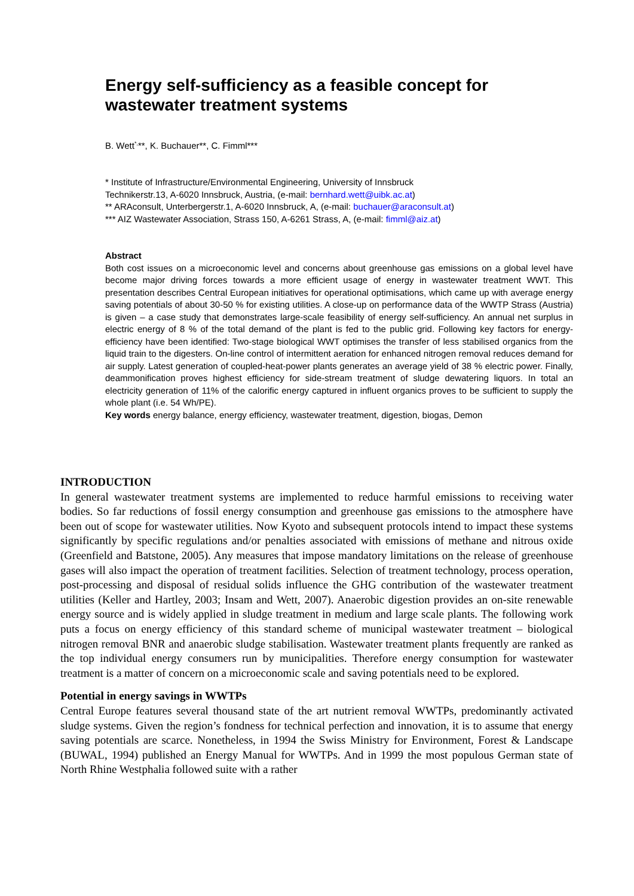Energy self-sufficiency as a feasible concept for wastewater treatment systems
B. Wett<sup>*,</sup>**, K. Buchauer**, C. Fimml***
* Institute of Infrastructure/Environmental Engineering, University of Innsbruck
Technikerstr.13, A-6020 Innsbruck, Austria, (e-mail: bernhard.wett@uibk.ac.at)
** ARAconsult, Unterbergerstr.1, A-6020 Innsbruck, A, (e-mail: buchauer@araconsult.at)
*** AIZ Wastewater Association, Strass 150, A-6261 Strass, A, (e-mail: fimml@aiz.at)
Abstract
Both cost issues on a microeconomic level and concerns about greenhouse gas emissions on a global level have become major driving forces towards a more efficient usage of energy in wastewater treatment WWT. This presentation describes Central European initiatives for operational optimisations, which came up with average energy saving potentials of about 30-50 % for existing utilities. A close-up on performance data of the WWTP Strass (Austria) is given – a case study that demonstrates large-scale feasibility of energy self-sufficiency. An annual net surplus in electric energy of 8 % of the total demand of the plant is fed to the public grid. Following key factors for energy-efficiency have been identified: Two-stage biological WWT optimises the transfer of less stabilised organics from the liquid train to the digesters. On-line control of intermittent aeration for enhanced nitrogen removal reduces demand for air supply. Latest generation of coupled-heat-power plants generates an average yield of 38 % electric power. Finally, deammonification proves highest efficiency for side-stream treatment of sludge dewatering liquors. In total an electricity generation of 11% of the calorific energy captured in influent organics proves to be sufficient to supply the whole plant (i.e. 54 Wh/PE).
Key words energy balance, energy efficiency, wastewater treatment, digestion, biogas, Demon
INTRODUCTION
In general wastewater treatment systems are implemented to reduce harmful emissions to receiving water bodies. So far reductions of fossil energy consumption and greenhouse gas emissions to the atmosphere have been out of scope for wastewater utilities. Now Kyoto and subsequent protocols intend to impact these systems significantly by specific regulations and/or penalties associated with emissions of methane and nitrous oxide (Greenfield and Batstone, 2005). Any measures that impose mandatory limitations on the release of greenhouse gases will also impact the operation of treatment facilities. Selection of treatment technology, process operation, post-processing and disposal of residual solids influence the GHG contribution of the wastewater treatment utilities (Keller and Hartley, 2003; Insam and Wett, 2007). Anaerobic digestion provides an on-site renewable energy source and is widely applied in sludge treatment in medium and large scale plants. The following work puts a focus on energy efficiency of this standard scheme of municipal wastewater treatment – biological nitrogen removal BNR and anaerobic sludge stabilisation. Wastewater treatment plants frequently are ranked as the top individual energy consumers run by municipalities. Therefore energy consumption for wastewater treatment is a matter of concern on a microeconomic scale and saving potentials need to be explored.
Potential in energy savings in WWTPs
Central Europe features several thousand state of the art nutrient removal WWTPs, predominantly activated sludge systems. Given the region’s fondness for technical perfection and innovation, it is to assume that energy saving potentials are scarce. Nonetheless, in 1994 the Swiss Ministry for Environment, Forest & Landscape (BUWAL, 1994) published an Energy Manual for WWTPs. And in 1999 the most populous German state of North Rhine Westphalia followed suite with a rather